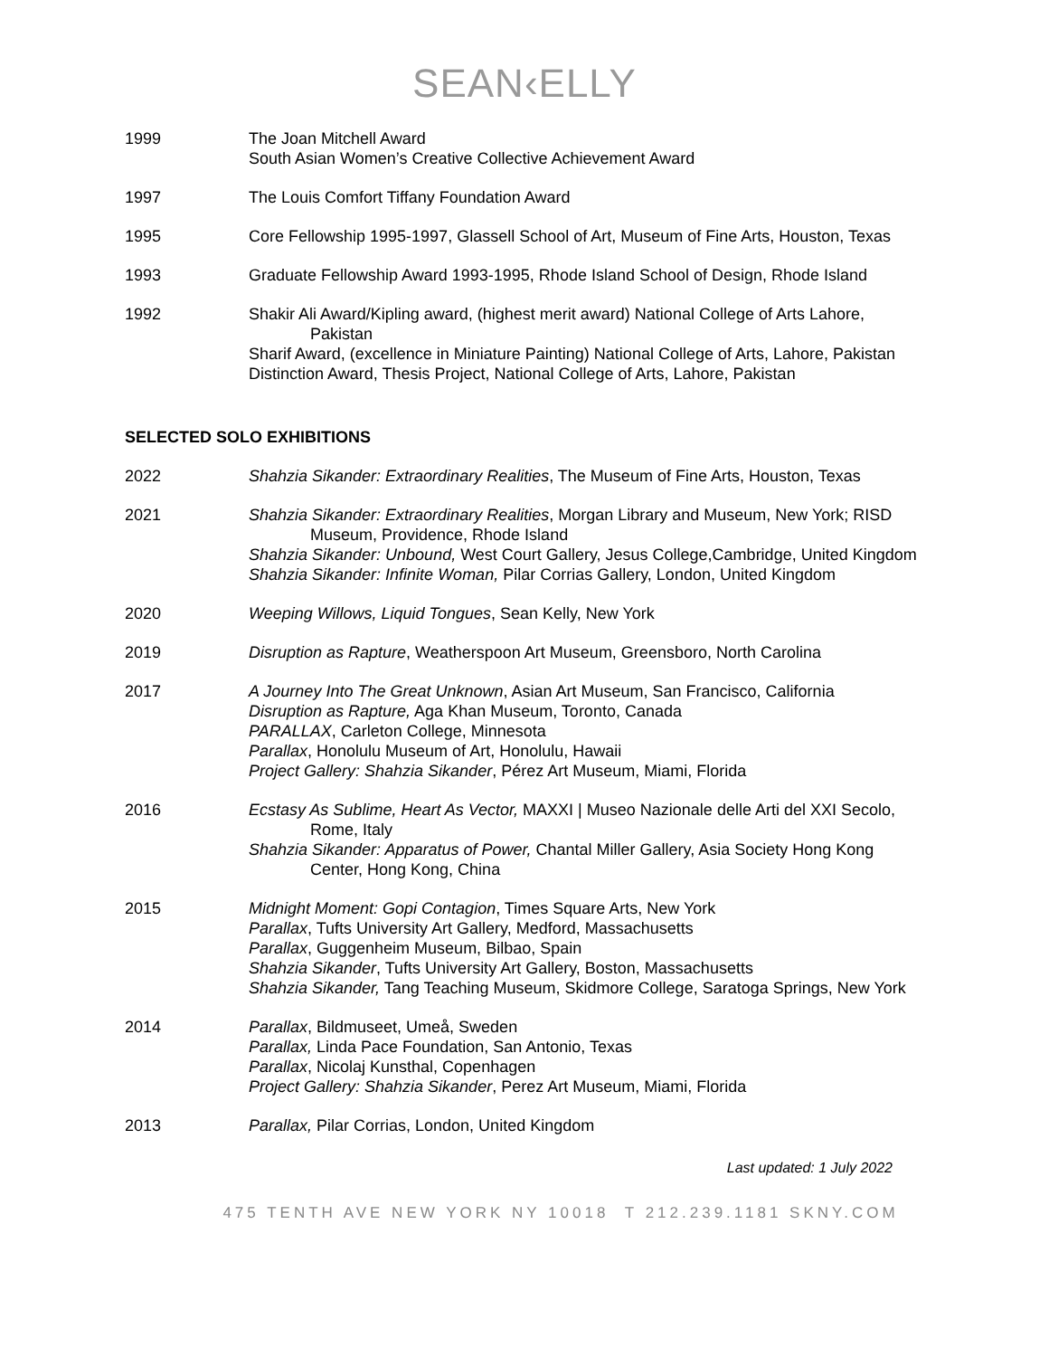SEAN‹ELLY
1999 The Joan Mitchell Award
South Asian Women’s Creative Collective Achievement Award
1997 The Louis Comfort Tiffany Foundation Award
1995 Core Fellowship 1995-1997, Glassell School of Art, Museum of Fine Arts, Houston, Texas
1993 Graduate Fellowship Award 1993-1995, Rhode Island School of Design, Rhode Island
1992 Shakir Ali Award/Kipling award, (highest merit award) National College of Arts Lahore, Pakistan
Sharif Award, (excellence in Miniature Painting) National College of Arts, Lahore, Pakistan
Distinction Award, Thesis Project, National College of Arts, Lahore, Pakistan
SELECTED SOLO EXHIBITIONS
2022 Shahzia Sikander: Extraordinary Realities, The Museum of Fine Arts, Houston, Texas
2021 Shahzia Sikander: Extraordinary Realities, Morgan Library and Museum, New York; RISD Museum, Providence, Rhode Island
Shahzia Sikander: Unbound, West Court Gallery, Jesus College,Cambridge, United Kingdom
Shahzia Sikander: Infinite Woman, Pilar Corrias Gallery, London, United Kingdom
2020 Weeping Willows, Liquid Tongues, Sean Kelly, New York
2019 Disruption as Rapture, Weatherspoon Art Museum, Greensboro, North Carolina
2017 A Journey Into The Great Unknown, Asian Art Museum, San Francisco, California
Disruption as Rapture, Aga Khan Museum, Toronto, Canada
PARALLAX, Carleton College, Minnesota
Parallax, Honolulu Museum of Art, Honolulu, Hawaii
Project Gallery: Shahzia Sikander, Pérez Art Museum, Miami, Florida
2016 Ecstasy As Sublime, Heart As Vector, MAXXI | Museo Nazionale delle Arti del XXI Secolo, Rome, Italy
Shahzia Sikander: Apparatus of Power, Chantal Miller Gallery, Asia Society Hong Kong Center, Hong Kong, China
2015 Midnight Moment: Gopi Contagion, Times Square Arts, New York
Parallax, Tufts University Art Gallery, Medford, Massachusetts
Parallax, Guggenheim Museum, Bilbao, Spain
Shahzia Sikander, Tufts University Art Gallery, Boston, Massachusetts
Shahzia Sikander, Tang Teaching Museum, Skidmore College, Saratoga Springs, New York
2014 Parallax, Bildmuseet, Umeå, Sweden
Parallax, Linda Pace Foundation, San Antonio, Texas
Parallax, Nicolaj Kunsthal, Copenhagen
Project Gallery: Shahzia Sikander, Perez Art Museum, Miami, Florida
2013 Parallax, Pilar Corrias, London, United Kingdom
Last updated: 1 July 2022
475 TENTH AVE NEW YORK NY 10018 T 212.239.1181 SKNY.COM